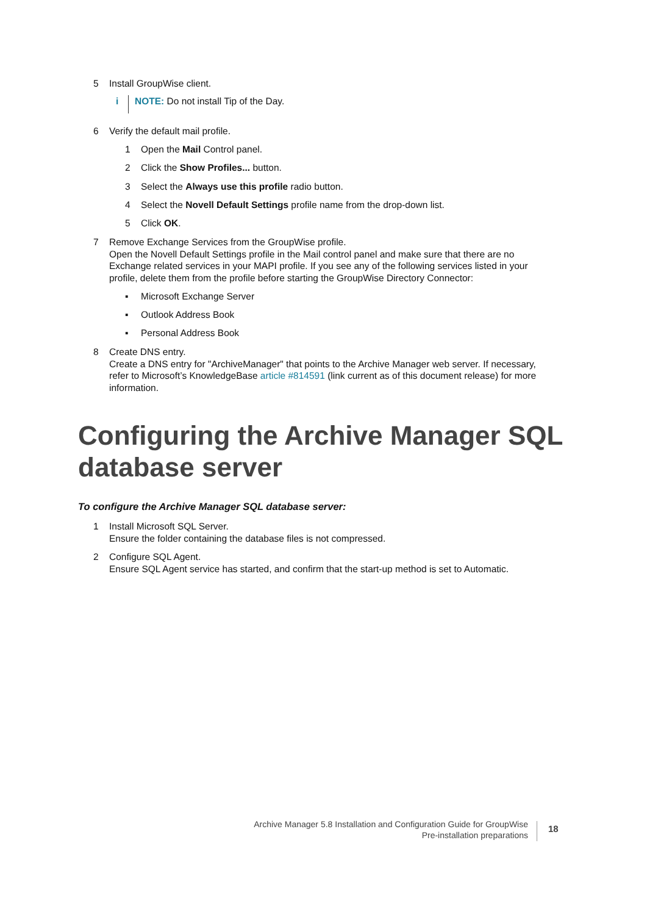5 Install GroupWise client.
i
NOTE: Do not install Tip of the Day.
6 Verify the default mail profile.
1 Open the Mail Control panel.
2 Click the Show Profiles... button.
3 Select the Always use this profile radio button.
4 Select the Novell Default Settings profile name from the drop-down list.
5 Click OK.
7 Remove Exchange Services from the GroupWise profile.
Open the Novell Default Settings profile in the Mail control panel and make sure that there are no Exchange related services in your MAPI profile. If you see any of the following services listed in your profile, delete them from the profile before starting the GroupWise Directory Connector:
▪ Microsoft Exchange Server
▪ Outlook Address Book
▪ Personal Address Book
8 Create DNS entry.
Create a DNS entry for "ArchiveManager" that points to the Archive Manager web server. If necessary, refer to Microsoft’s KnowledgeBase article #814591 (link current as of this document release) for more information.
Configuring the Archive Manager SQL
database server
To configure the Archive Manager SQL database server:
1 Install Microsoft SQL Server.
Ensure the folder containing the database files is not compressed.
2 Configure SQL Agent.
Ensure SQL Agent service has started, and confirm that the start-up method is set to Automatic.
Archive Manager 5.8 Installation and Configuration Guide for GroupWise
Pre-installation preparations
18